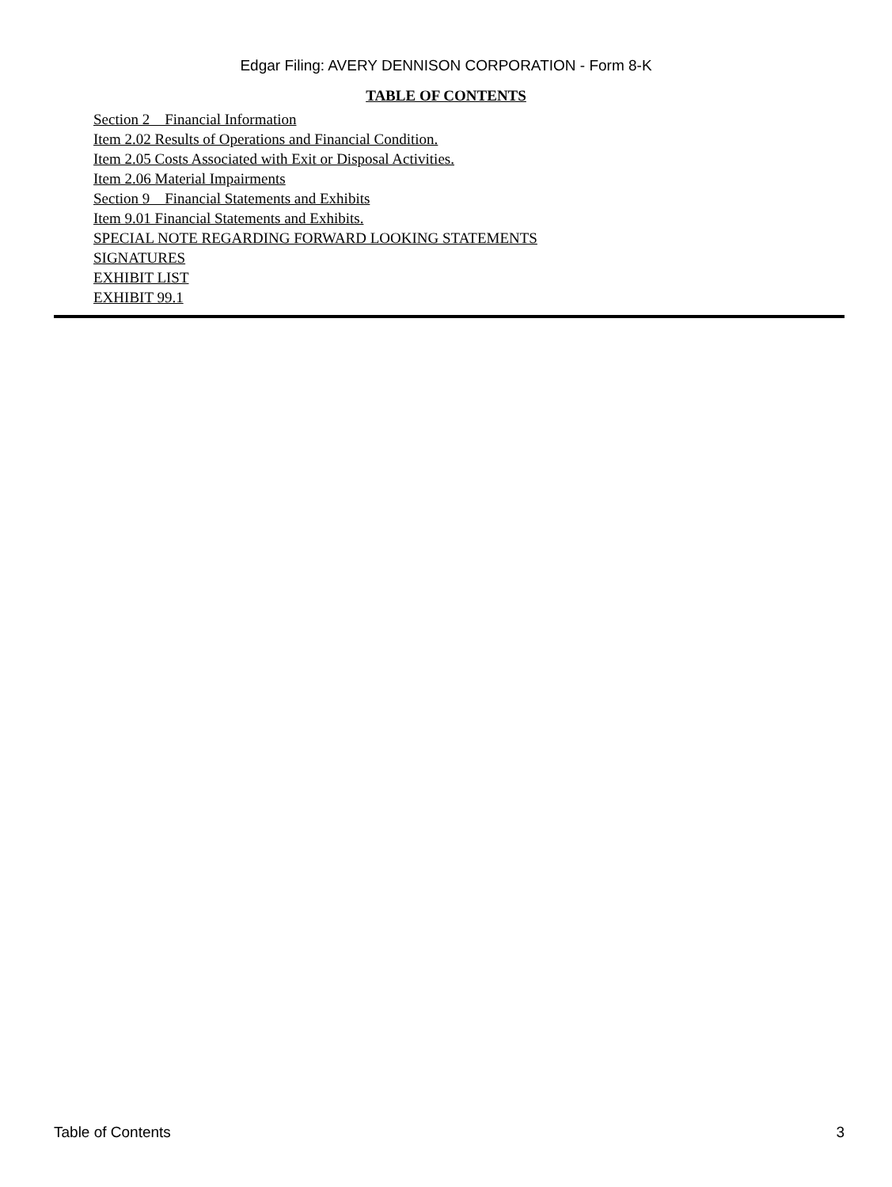Edgar Filing: AVERY DENNISON CORPORATION - Form 8-K
TABLE OF CONTENTS
Section 2 Financial Information
Item 2.02 Results of Operations and Financial Condition.
Item 2.05 Costs Associated with Exit or Disposal Activities.
Item 2.06 Material Impairments
Section 9 Financial Statements and Exhibits
Item 9.01 Financial Statements and Exhibits.
SPECIAL NOTE REGARDING FORWARD LOOKING STATEMENTS
SIGNATURES
EXHIBIT LIST
EXHIBIT 99.1
Table of Contents 3